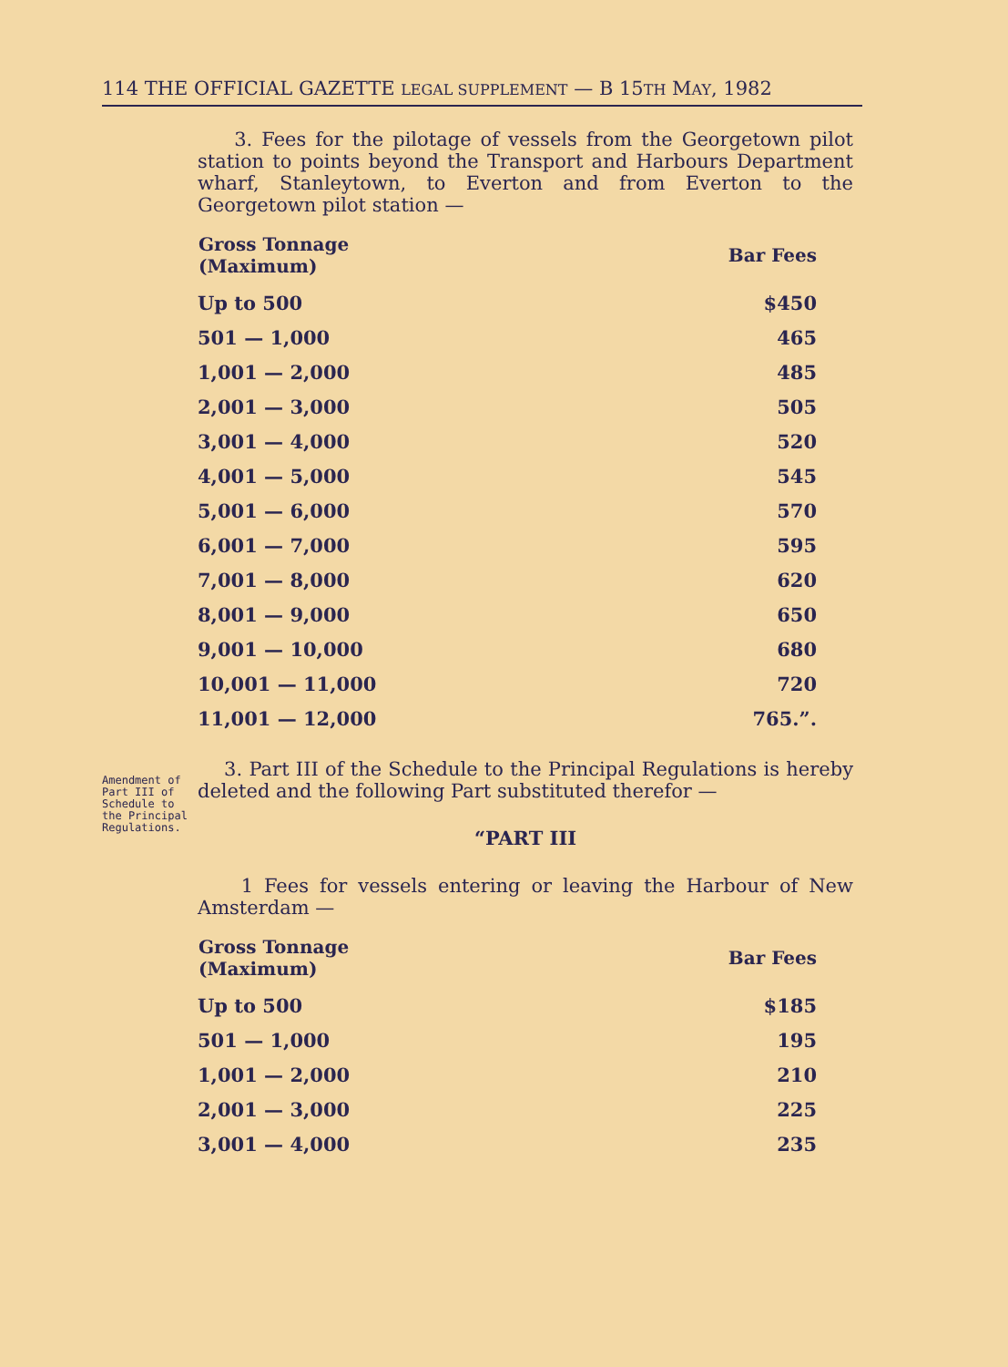114 THE OFFICIAL GAZETTE LEGAL SUPPLEMENT — B 15TH MAY, 1982
3. Fees for the pilotage of vessels from the Georgetown pilot station to points beyond the Transport and Harbours Department wharf, Stanleytown, to Everton and from Everton to the Georgetown pilot station —
| Gross Tonnage (Maximum) | Bar Fees |
| --- | --- |
| Up to 500 | $450 |
| 501 — 1,000 | 465 |
| 1,001 — 2,000 | 485 |
| 2,001 — 3,000 | 505 |
| 3,001 — 4,000 | 520 |
| 4,001 — 5,000 | 545 |
| 5,001 — 6,000 | 570 |
| 6,001 — 7,000 | 595 |
| 7,001 — 8,000 | 620 |
| 8,001 — 9,000 | 650 |
| 9,001 — 10,000 | 680 |
| 10,001 — 11,000 | 720 |
| 11,001 — 12,000 | 765.”. |
Amendment of Part III of Schedule to the Principal Regulations.
3. Part III of the Schedule to the Principal Regulations is hereby deleted and the following Part substituted therefor —
“PART III
1 Fees for vessels entering or leaving the Harbour of New Amsterdam —
| Gross Tonnage (Maximum) | Bar Fees |
| --- | --- |
| Up to 500 | $185 |
| 501 — 1,000 | 195 |
| 1,001 — 2,000 | 210 |
| 2,001 — 3,000 | 225 |
| 3,001 — 4,000 | 235 |